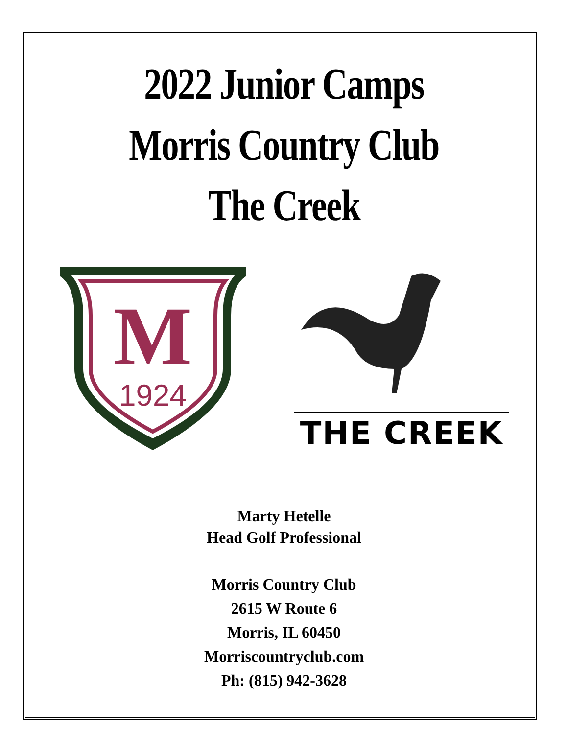2022 Junior Camps
Morris Country Club
The Creek
M
1924
THE CREEK
Marty Hetelle
Head Golf Professional
Morris Country Club
2615 W Route 6
Morris, IL 60450
Morriscountryclub.com
Ph: (815) 942-3628